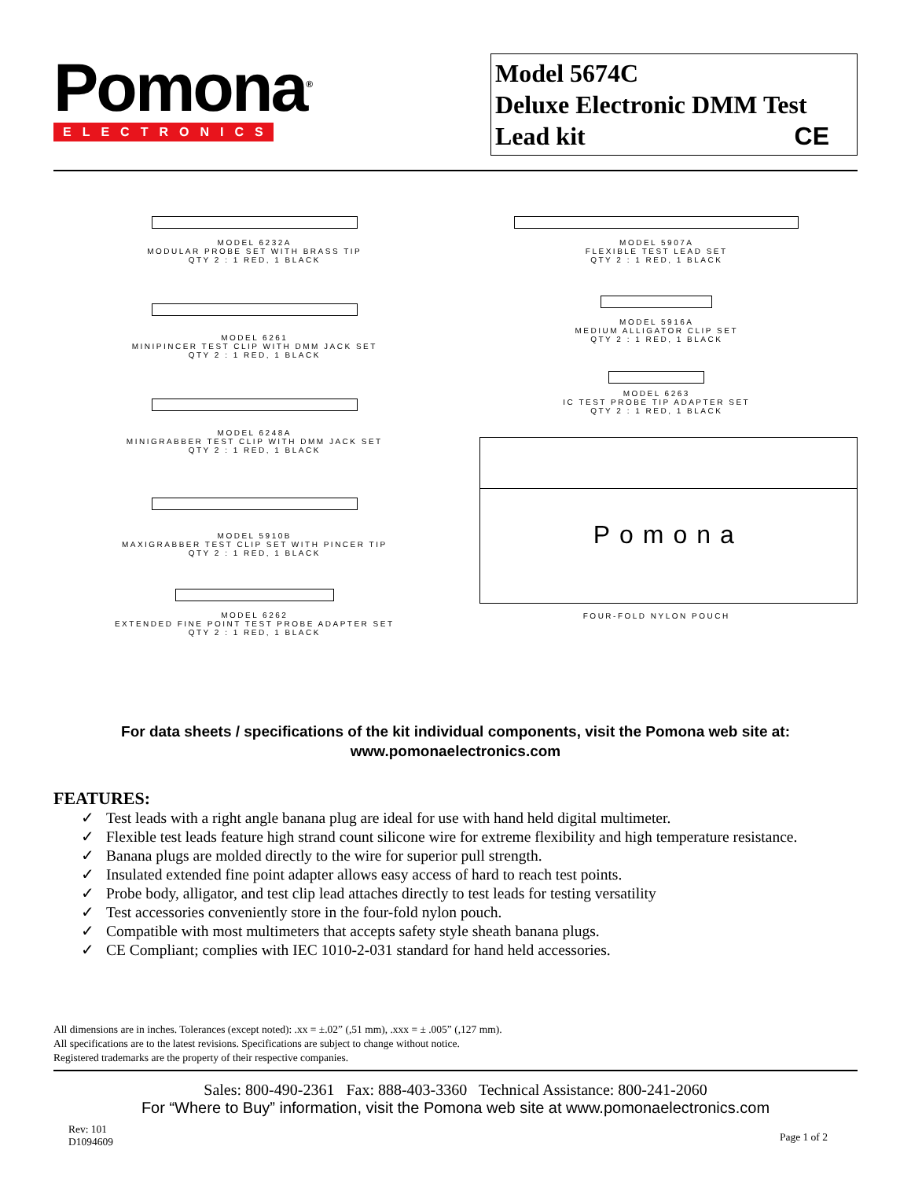Pomona<sup>®</sup>
ELECTRONICS
Model 5674C
Deluxe Electronic DMM Test
Lead kit CE
MODEL 6232A
MODULAR PROBE SET WITH BRASS TIP
QTY 2 : 1 RED, 1 BLACK
MODEL 6261
MINIPINCER TEST CLIP WITH DMM JACK SET
QTY 2 : 1 RED, 1 BLACK
MODEL 6248A
MINIGRABBER TEST CLIP WITH DMM JACK SET
QTY 2 : 1 RED, 1 BLACK
MODEL 5910B
MAXIGRABBER TEST CLIP SET WITH PINCER TIP
QTY 2 : 1 RED, 1 BLACK
MODEL 6262
EXTENDED FINE POINT TEST PROBE ADAPTER SET
QTY 2 : 1 RED, 1 BLACK
MODEL 5907A
FLEXIBLE TEST LEAD SET
QTY 2 : 1 RED, 1 BLACK
MODEL 5916A
MEDIUM ALLIGATOR CLIP SET
QTY 2 : 1 RED, 1 BLACK
MODEL 6263
IC TEST PROBE TIP ADAPTER SET
QTY 2 : 1 RED, 1 BLACK
Pomona
FOUR-FOLD NYLON POUCH
For data sheets / specifications of the kit individual components, visit the Pomona web site at:
www.pomonaelectronics.com
FEATURES:
✓ Test leads with a right angle banana plug are ideal for use with hand held digital multimeter.
✓ Flexible test leads feature high strand count silicone wire for extreme flexibility and high temperature resistance.
✓ Banana plugs are molded directly to the wire for superior pull strength.
✓ Insulated extended fine point adapter allows easy access of hard to reach test points.
✓ Probe body, alligator, and test clip lead attaches directly to test leads for testing versatility
✓ Test accessories conveniently store in the four-fold nylon pouch.
✓ Compatible with most multimeters that accepts safety style sheath banana plugs.
✓ CE Compliant; complies with IEC 1010-2-031 standard for hand held accessories.
All dimensions are in inches. Tolerances (except noted): .xx = ±.02” (,51 mm), .xxx = ± .005” (,127 mm).
All specifications are to the latest revisions. Specifications are subject to change without notice.
Registered trademarks are the property of their respective companies.
Sales: 800-490-2361 Fax: 888-403-3360 Technical Assistance: 800-241-2060
For “Where to Buy” information, visit the Pomona web site at www.pomonaelectronics.com
Rev: 101
D1094609
Page 1 of 2